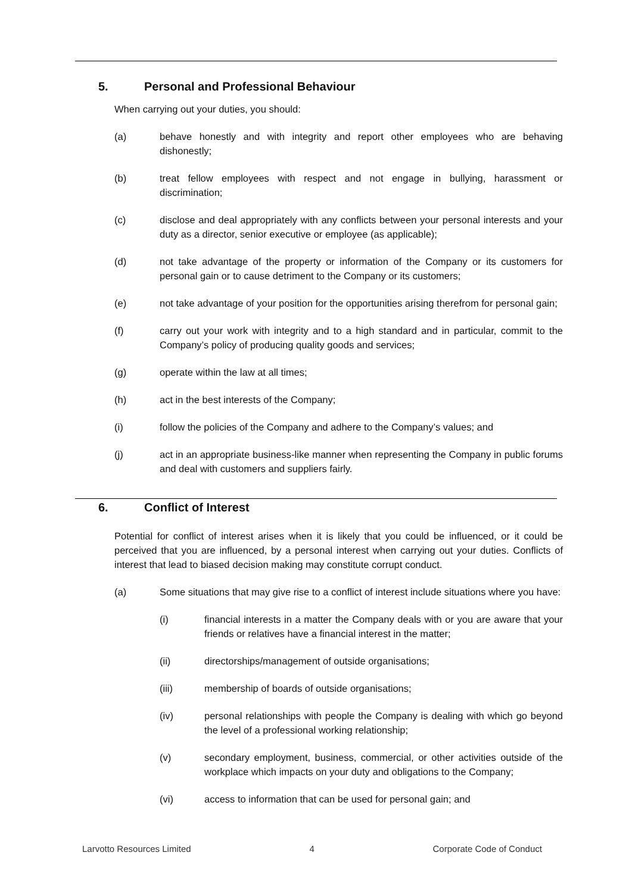5. Personal and Professional Behaviour
When carrying out your duties, you should:
(a) behave honestly and with integrity and report other employees who are behaving dishonestly;
(b) treat fellow employees with respect and not engage in bullying, harassment or discrimination;
(c) disclose and deal appropriately with any conflicts between your personal interests and your duty as a director, senior executive or employee (as applicable);
(d) not take advantage of the property or information of the Company or its customers for personal gain or to cause detriment to the Company or its customers;
(e) not take advantage of your position for the opportunities arising therefrom for personal gain;
(f) carry out your work with integrity and to a high standard and in particular, commit to the Company’s policy of producing quality goods and services;
(g) operate within the law at all times;
(h) act in the best interests of the Company;
(i) follow the policies of the Company and adhere to the Company’s values; and
(j) act in an appropriate business-like manner when representing the Company in public forums and deal with customers and suppliers fairly.
6. Conflict of Interest
Potential for conflict of interest arises when it is likely that you could be influenced, or it could be perceived that you are influenced, by a personal interest when carrying out your duties. Conflicts of interest that lead to biased decision making may constitute corrupt conduct.
(a) Some situations that may give rise to a conflict of interest include situations where you have:
(i) financial interests in a matter the Company deals with or you are aware that your friends or relatives have a financial interest in the matter;
(ii) directorships/management of outside organisations;
(iii) membership of boards of outside organisations;
(iv) personal relationships with people the Company is dealing with which go beyond the level of a professional working relationship;
(v) secondary employment, business, commercial, or other activities outside of the workplace which impacts on your duty and obligations to the Company;
(vi) access to information that can be used for personal gain; and
Larvotto Resources Limited 4 Corporate Code of Conduct